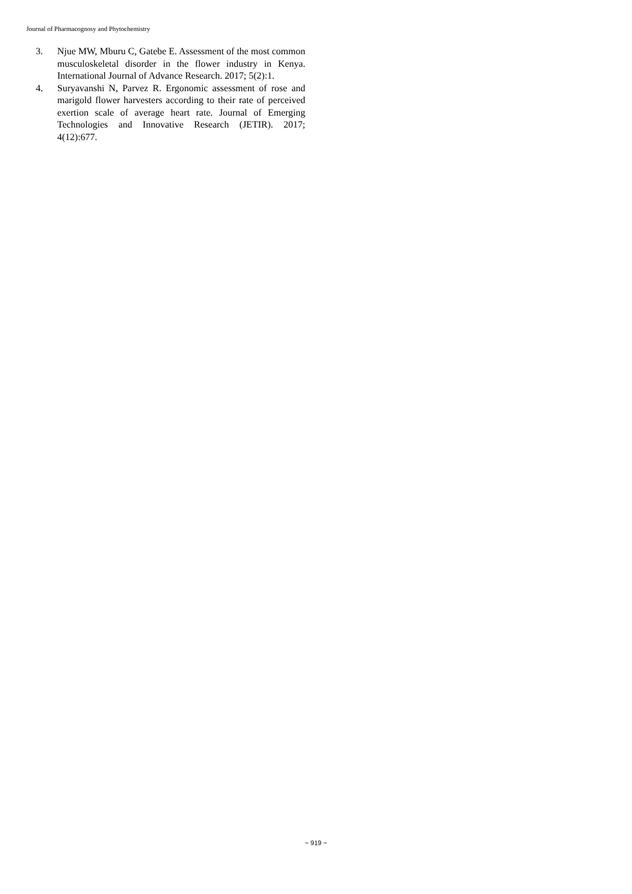Journal of Pharmacognosy and Phytochemistry
3. Njue MW, Mburu C, Gatebe E. Assessment of the most common musculoskeletal disorder in the flower industry in Kenya. International Journal of Advance Research. 2017; 5(2):1.
4. Suryavanshi N, Parvez R. Ergonomic assessment of rose and marigold flower harvesters according to their rate of perceived exertion scale of average heart rate. Journal of Emerging Technologies and Innovative Research (JETIR). 2017; 4(12):677.
~ 919 ~